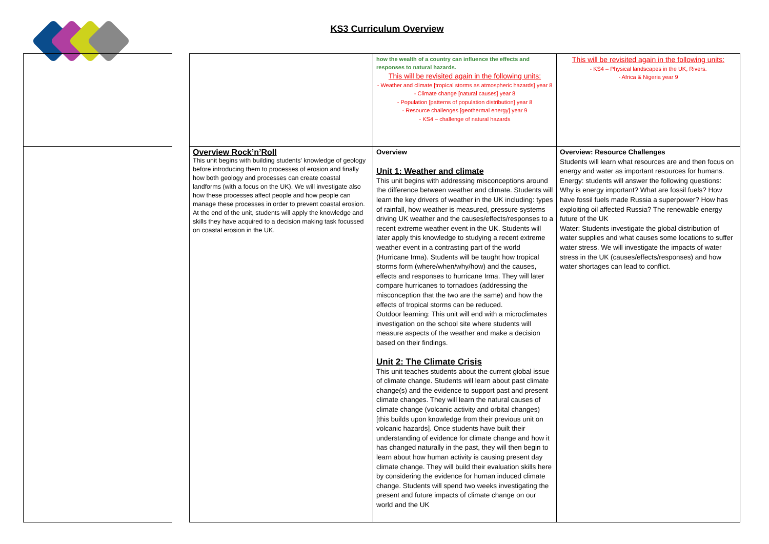KS3 Curriculum Overview
| | how the wealth of a country can influence the effects and responses to natural hazards. This will be revisited again in the following units: - Weather and climate [tropical storms as atmospheric hazards] year 8 - Climate change [natural causes] year 8 - Population [patterns of population distribution] year 8 - Resource challenges [geothermal energy] year 9 - KS4 – challenge of natural hazards | This will be revisited again in the following units: - KS4 – Physical landscapes in the UK, Rivers. - Africa & Nigeria year 9 |
| Overview Rock’n’Roll This unit begins with building students’ knowledge of geology before introducing them to processes of erosion and finally how both geology and processes can create coastal landforms (with a focus on the UK). We will investigate also how these processes affect people and how people can manage these processes in order to prevent coastal erosion. At the end of the unit, students will apply the knowledge and skills they have acquired to a decision making task focussed on coastal erosion in the UK. | Overview Unit 1: Weather and climate This unit begins with addressing misconceptions around the difference between weather and climate. Students will learn the key drivers of weather in the UK including: types of rainfall, how weather is measured, pressure systems driving UK weather and the causes/effects/responses to a recent extreme weather event in the UK. Students will later apply this knowledge to studying a recent extreme weather event in a contrasting part of the world (Hurricane Irma). Students will be taught how tropical storms form (where/when/why/how) and the causes, effects and responses to hurricane Irma. They will later compare hurricanes to tornadoes (addressing the misconception that the two are the same) and how the effects of tropical storms can be reduced. Outdoor learning: This unit will end with a microclimates investigation on the school site where students will measure aspects of the weather and make a decision based on their findings. Unit 2: The Climate Crisis This unit teaches students about the current global issue of climate change. Students will learn about past climate change(s) and the evidence to support past and present climate changes. They will learn the natural causes of climate change (volcanic activity and orbital changes) [this builds upon knowledge from their previous unit on volcanic hazards]. Once students have built their understanding of evidence for climate change and how it has changed naturally in the past, they will then begin to learn about how human activity is causing present day climate change. They will build their evaluation skills here by considering the evidence for human induced climate change. Students will spend two weeks investigating the present and future impacts of climate change on our world and the UK | Overview: Resource Challenges Students will learn what resources are and then focus on energy and water as important resources for humans. Energy: students will answer the following questions: Why is energy important? What are fossil fuels? How have fossil fuels made Russia a superpower? How has exploiting oil affected Russia? The renewable energy future of the UK Water: Students investigate the global distribution of water supplies and what causes some locations to suffer water stress. We will investigate the impacts of water stress in the UK (causes/effects/responses) and how water shortages can lead to conflict. |